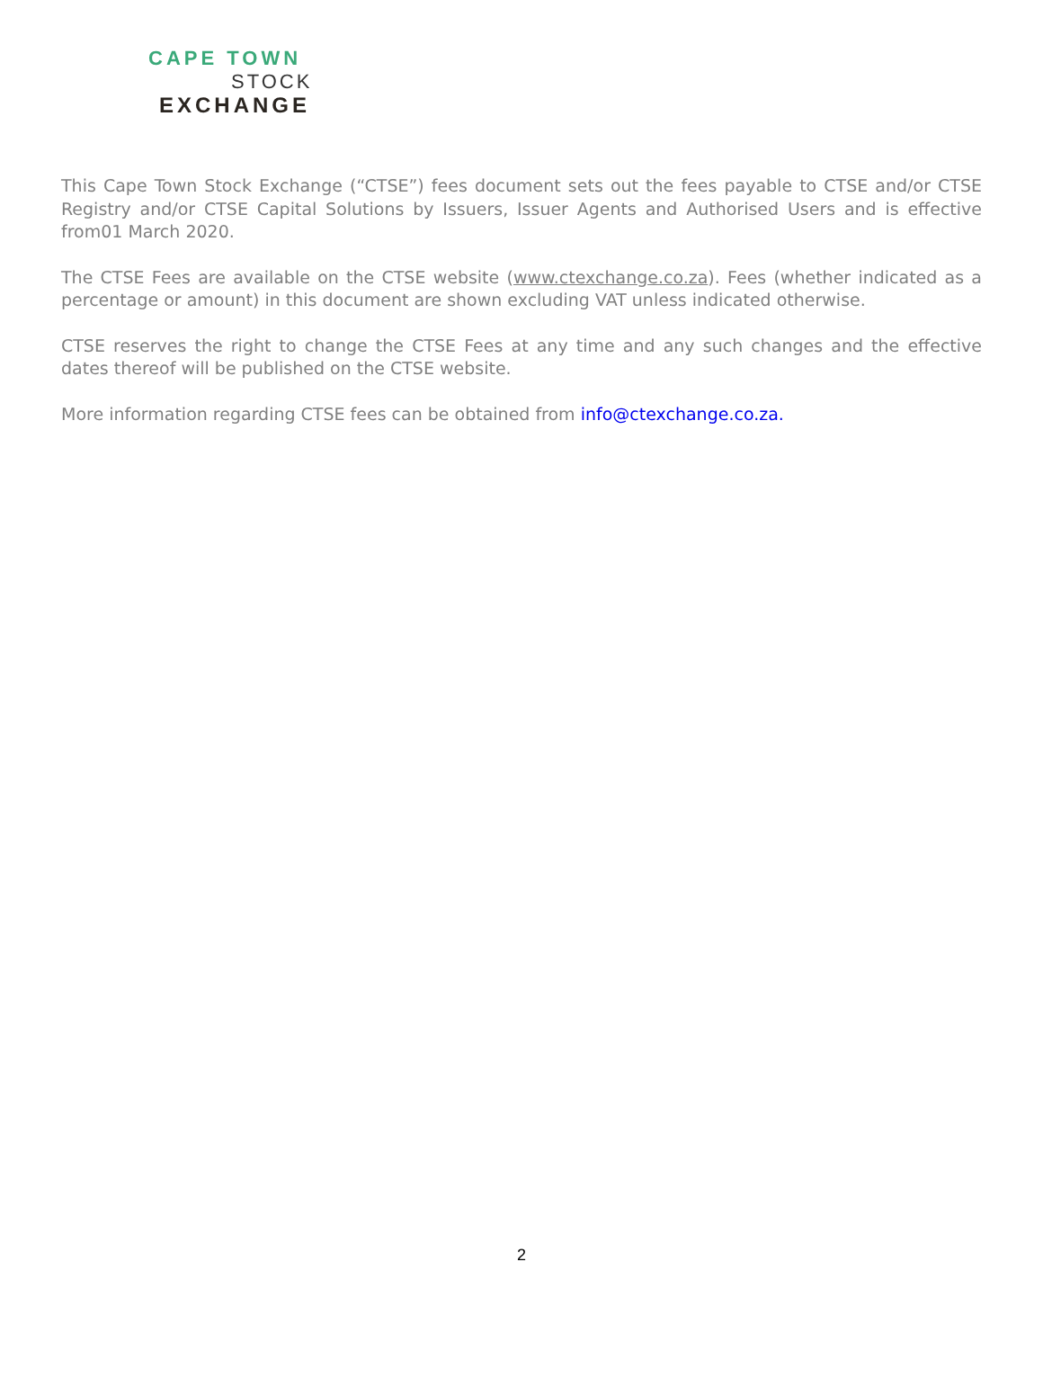CAPE TOWN
STOCK
EXCHANGE
This Cape Town Stock Exchange (“CTSE”) fees document sets out the fees payable to CTSE and/or CTSE Registry and/or CTSE Capital Solutions by Issuers, Issuer Agents and Authorised Users and is effective from01 March 2020.
The CTSE Fees are available on the CTSE website (www.ctexchange.co.za). Fees (whether indicated as a percentage or amount) in this document are shown excluding VAT unless indicated otherwise.
CTSE reserves the right to change the CTSE Fees at any time and any such changes and the effective dates thereof will be published on the CTSE website.
More information regarding CTSE fees can be obtained from info@ctexchange.co.za.
2